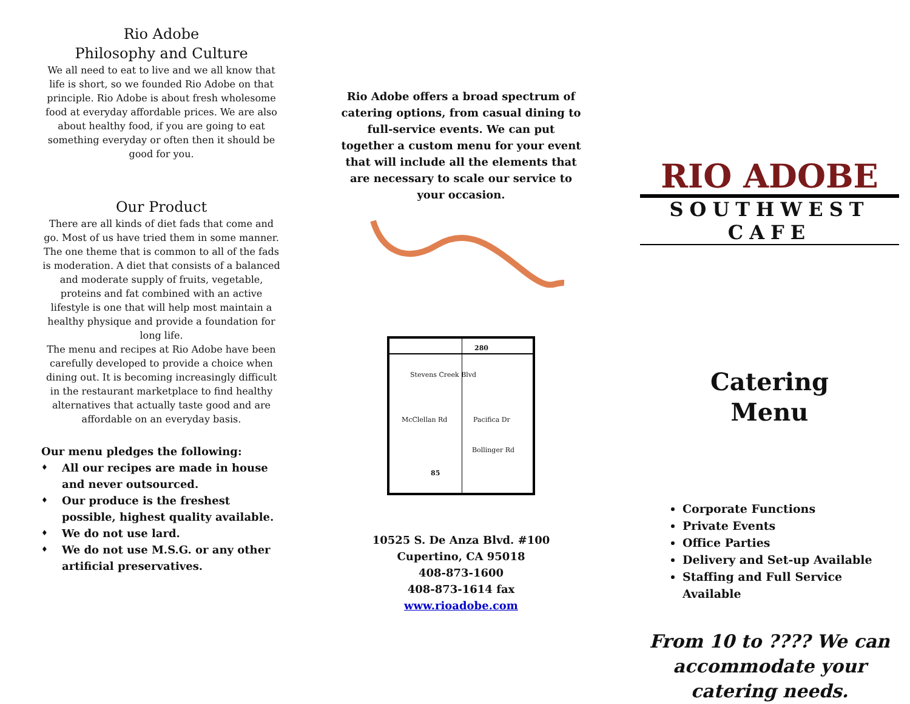Rio Adobe
Philosophy and Culture
We all need to eat to live and we all know that life is short, so we founded Rio Adobe on that principle. Rio Adobe is about fresh wholesome food at everyday affordable prices. We are also about healthy food, if you are going to eat something everyday or often then it should be good for you.
Our Product
There are all kinds of diet fads that come and go. Most of us have tried them in some manner. The one theme that is common to all of the fads is moderation. A diet that consists of a balanced and moderate supply of fruits, vegetable, proteins and fat combined with an active lifestyle is one that will help most maintain a healthy physique and provide a foundation for long life.
The menu and recipes at Rio Adobe have been carefully developed to provide a choice when dining out. It is becoming increasingly difficult in the restaurant marketplace to find healthy alternatives that actually taste good and are affordable on an everyday basis.
Our menu pledges the following:
♦ All our recipes are made in house and never outsourced.
♦ Our produce is the freshest possible, highest quality available.
♦ We do not use lard.
♦ We do not use M.S.G. or any other artificial preservatives.
Rio Adobe offers a broad spectrum of catering options, from casual dining to full-service events. We can put together a custom menu for your event that will include all the elements that are necessary to scale our service to your occasion.
280
Stevens Creek Blvd
McClellan Rd Pacifica Dr
Bollinger Rd
85
10525 S. De Anza Blvd. #100
Cupertino, CA 95018
408-873-1600
408-873-1614 fax
www.rioadobe.com
RIO ADOBE
SOUTHWEST CAFE
Catering
Menu
Corporate Functions
Private Events
Office Parties
Delivery and Set-up Available
Staffing and Full Service Available
From 10 to ???? We can accommodate your catering needs.